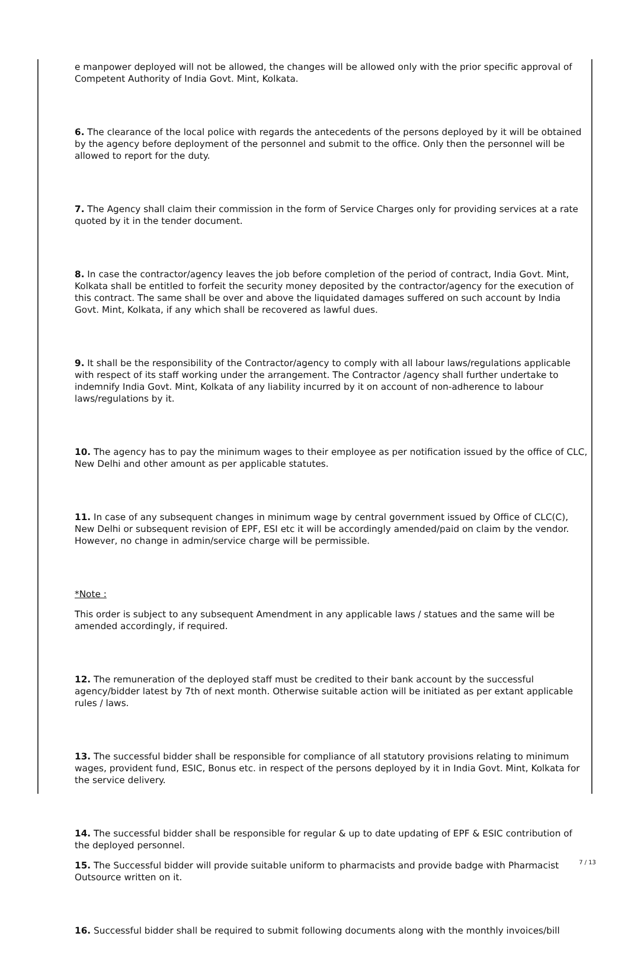e manpower deployed will not be allowed, the changes will be allowed only with the prior specific approval of Competent Authority of India Govt. Mint, Kolkata.
6. The clearance of the local police with regards the antecedents of the persons deployed by it will be obtained by the agency before deployment of the personnel and submit to the office. Only then the personnel will be allowed to report for the duty.
7. The Agency shall claim their commission in the form of Service Charges only for providing services at a rate quoted by it in the tender document.
8. In case the contractor/agency leaves the job before completion of the period of contract, India Govt. Mint, Kolkata shall be entitled to forfeit the security money deposited by the contractor/agency for the execution of this contract. The same shall be over and above the liquidated damages suffered on such account by India Govt. Mint, Kolkata, if any which shall be recovered as lawful dues.
9. It shall be the responsibility of the Contractor/agency to comply with all labour laws/regulations applicable with respect of its staff working under the arrangement. The Contractor /agency shall further undertake to indemnify India Govt. Mint, Kolkata of any liability incurred by it on account of non-adherence to labour laws/regulations by it.
10. The agency has to pay the minimum wages to their employee as per notification issued by the office of CLC, New Delhi and other amount as per applicable statutes.
11. In case of any subsequent changes in minimum wage by central government issued by Office of CLC(C), New Delhi or subsequent revision of EPF, ESI etc it will be accordingly amended/paid on claim by the vendor. However, no change in admin/service charge will be permissible.
*Note :
This order is subject to any subsequent Amendment in any applicable laws / statues and the same will be amended accordingly, if required.
12. The remuneration of the deployed staff must be credited to their bank account by the successful agency/bidder latest by 7th of next month. Otherwise suitable action will be initiated as per extant applicable rules / laws.
13. The successful bidder shall be responsible for compliance of all statutory provisions relating to minimum wages, provident fund, ESIC, Bonus etc. in respect of the persons deployed by it in India Govt. Mint, Kolkata for the service delivery.
14. The successful bidder shall be responsible for regular & up to date updating of EPF & ESIC contribution of the deployed personnel.
15. The Successful bidder will provide suitable uniform to pharmacists and provide badge with Pharmacist Outsource written on it.
16. Successful bidder shall be required to submit following documents along with the monthly invoices/bill
7 / 13